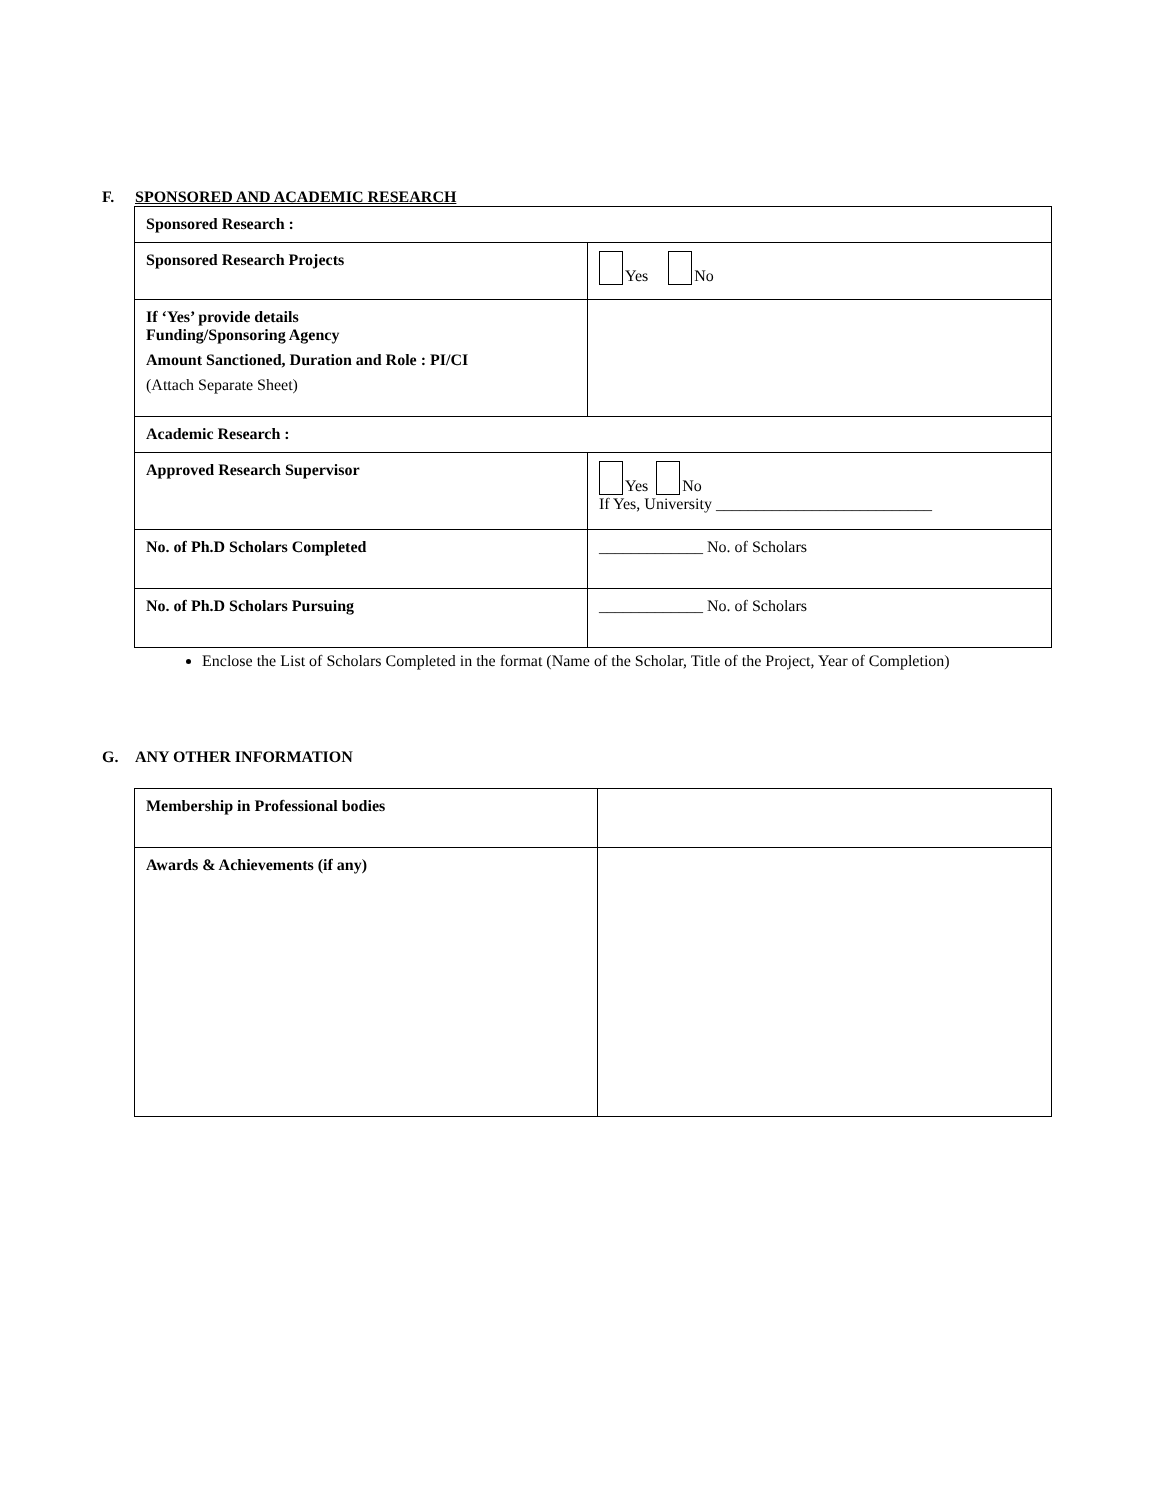F. SPONSORED AND ACADEMIC RESEARCH
| Sponsored Research : | |
| Sponsored Research Projects | Yes No |
| If ‘Yes’ provide details Funding/Sponsoring Agency Amount Sanctioned, Duration and Role : PI/CI (Attach Separate Sheet) | |
| Academic Research : | |
| Approved Research Supervisor | Yes No If Yes, University ___________________________ |
| No. of Ph.D Scholars Completed | _____________ No. of Scholars |
| No. of Ph.D Scholars Pursuing | _____________ No. of Scholars |
Enclose the List of Scholars Completed in the format (Name of the Scholar, Title of the Project, Year of Completion)
G. ANY OTHER INFORMATION
| Membership in Professional bodies | |
| Awards & Achievements (if any) | |